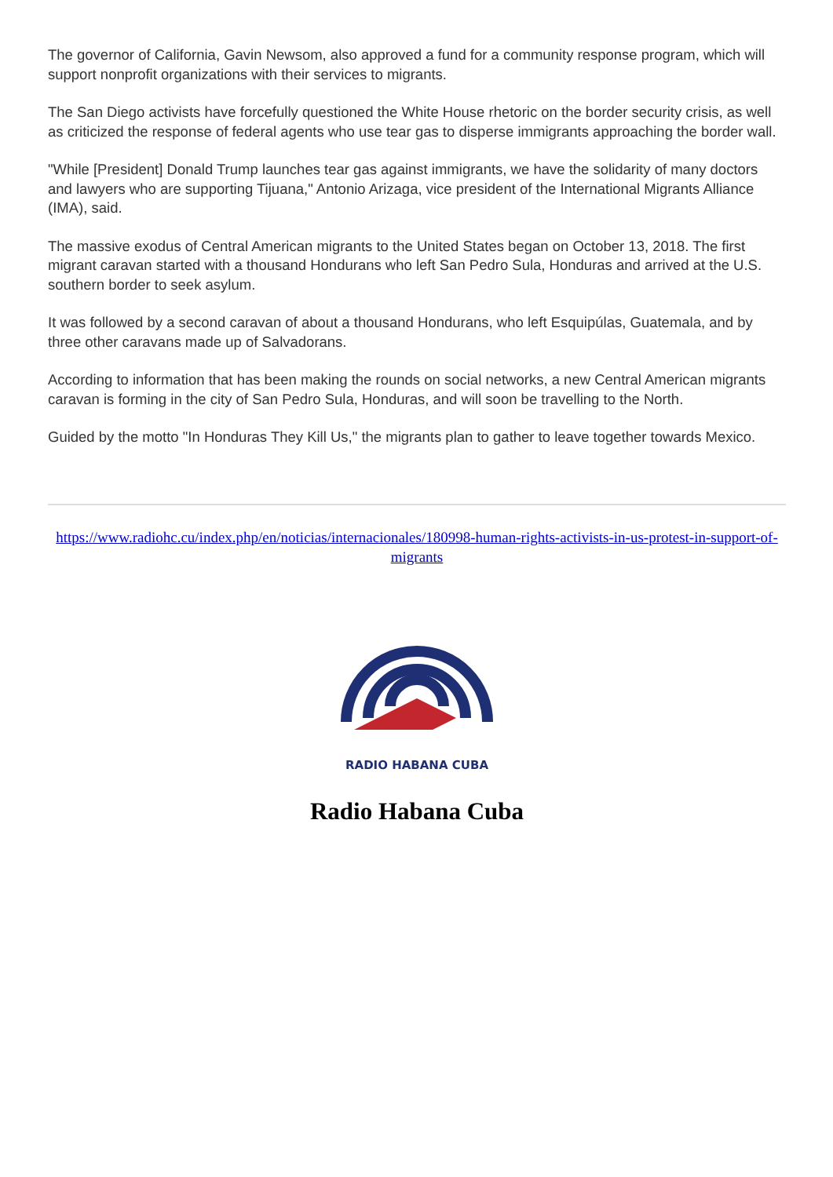The governor of California, Gavin Newsom, also approved a fund for a community response program, which will support nonprofit organizations with their services to migrants.
The San Diego activists have forcefully questioned the White House rhetoric on the border security crisis, as well as criticized the response of federal agents who use tear gas to disperse immigrants approaching the border wall.
"While [President] Donald Trump launches tear gas against immigrants, we have the solidarity of many doctors and lawyers who are supporting Tijuana," Antonio Arizaga, vice president of the International Migrants Alliance (IMA), said.
The massive exodus of Central American migrants to the United States began on October 13, 2018. The first migrant caravan started with a thousand Hondurans who left San Pedro Sula, Honduras and arrived at the U.S. southern border to seek asylum.
It was followed by a second caravan of about a thousand Hondurans, who left Esquipúlas, Guatemala, and by three other caravans made up of Salvadorans.
According to information that has been making the rounds on social networks, a new Central American migrants caravan is forming in the city of San Pedro Sula, Honduras, and will soon be travelling to the North.
Guided by the motto "In Honduras They Kill Us," the migrants plan to gather to leave together towards Mexico.
https://www.radiohc.cu/index.php/en/noticias/internacionales/180998-human-rights-activists-in-us-protest-in-support-of-migrants
RADIO HABANA CUBA
Radio Habana Cuba